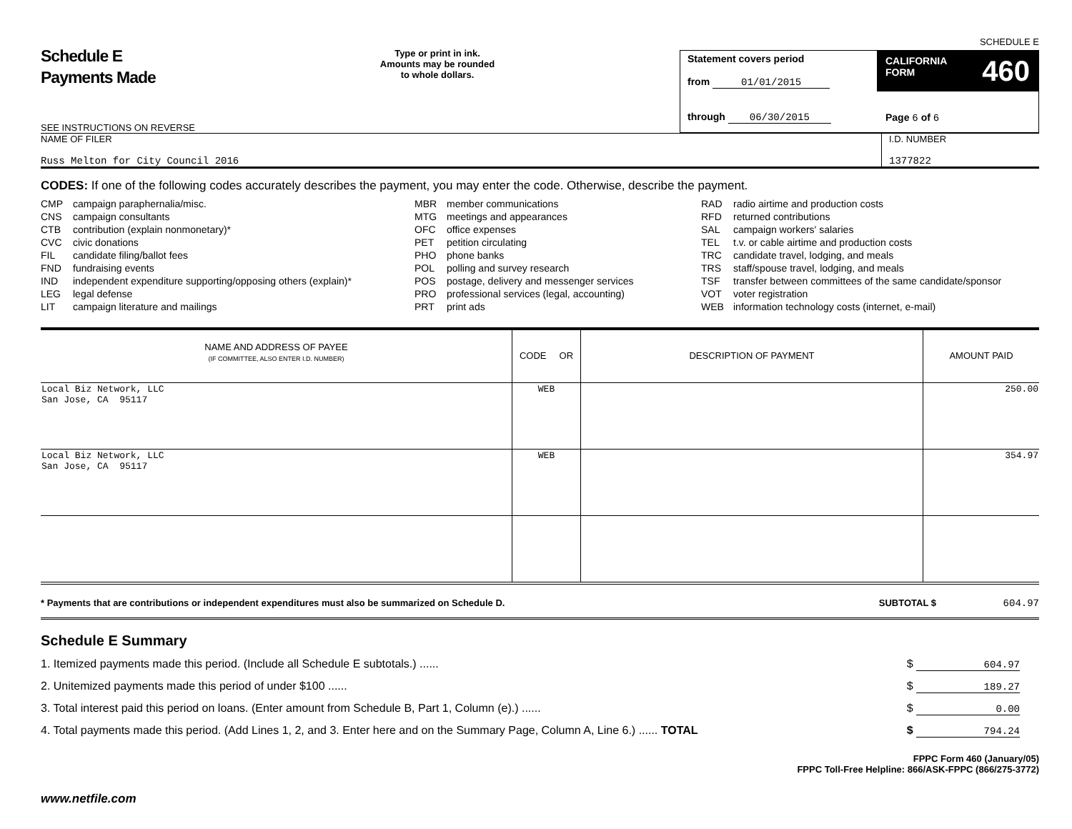Schedule E
Payments Made
SEE INSTRUCTIONS ON REVERSE
Type or print in ink.
Amounts may be rounded
to whole dollars.
Statement covers period
from 01/01/2015
through 06/30/2015
CALIFORNIA
FORM 460
Page 6 of 6
SCHEDULE E
NAME OF FILER
Russ Melton for City Council 2016
I.D. NUMBER
1377822
CODES: If one of the following codes accurately describes the payment, you may enter the code. Otherwise, describe the payment.
CMP campaign paraphernalia/misc.
CNS campaign consultants
CTB contribution (explain nonmonetary)*
CVC civic donations
FIL candidate filing/ballot fees
FND fundraising events
IND independent expenditure supporting/opposing others (explain)*
LEG legal defense
LIT campaign literature and mailings
MBR member communications
MTG meetings and appearances
OFC office expenses
PET petition circulating
PHO phone banks
POL polling and survey research
POS postage, delivery and messenger services
PRO professional services (legal, accounting)
PRT print ads
RAD radio airtime and production costs
RFD returned contributions
SAL campaign workers' salaries
TEL t.v. or cable airtime and production costs
TRC candidate travel, lodging, and meals
TRS staff/spouse travel, lodging, and meals
TSF transfer between committees of the same candidate/sponsor
VOT voter registration
WEB information technology costs (internet, e-mail)
| NAME AND ADDRESS OF PAYEE (IF COMMITTEE, ALSO ENTER I.D. NUMBER) | CODE OR | DESCRIPTION OF PAYMENT | AMOUNT PAID |
| --- | --- | --- | --- |
| Local Biz Network, LLC San Jose, CA 95117 | WEB | | 250.00 |
| Local Biz Network, LLC San Jose, CA 95117 | WEB | | 354.97 |
* Payments that are contributions or independent expenditures must also be summarized on Schedule D. SUBTOTAL $ 604.97
Schedule E Summary
1. Itemized payments made this period. (Include all Schedule E subtotals.) ...... $ 604.97
2. Unitemized payments made this period of under $100 ...... $ 189.27
3. Total interest paid this period on loans. (Enter amount from Schedule B, Part 1, Column (e).) ...... $ 0.00
4. Total payments made this period. (Add Lines 1, 2, and 3. Enter here and on the Summary Page, Column A, Line 6.) ...... TOTAL $ 794.24
FPPC Form 460 (January/05)
FPPC Toll-Free Helpline: 866/ASK-FPPC (866/275-3772)
www.netfile.com